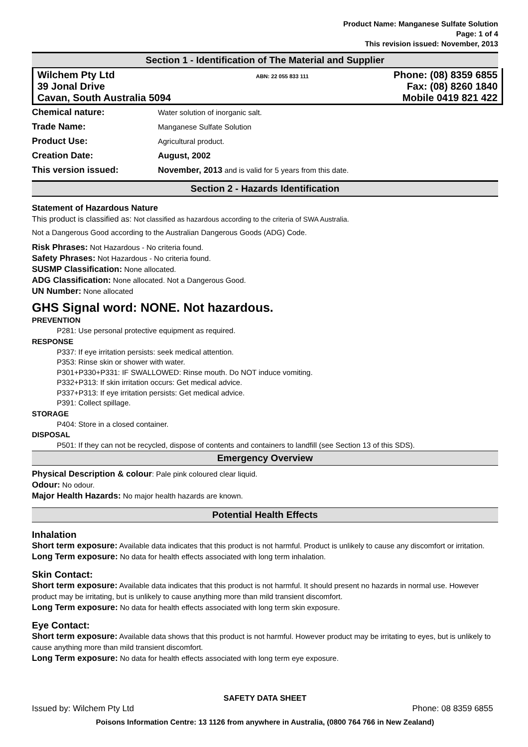Product Name: Manganese Sulfate Solution
Page: 1 of 4
This revision issued: November, 2013
Section 1 - Identification of The Material and Supplier
Wilchem Pty Ltd
39 Jonal Drive
Cavan, South Australia 5094
ABN: 22 055 833 111
Phone: (08) 8359 6855
Fax: (08) 8260 1840
Mobile 0419 821 422
| Chemical nature: | Water solution of inorganic salt. |
| Trade Name: | Manganese Sulfate Solution |
| Product Use: | Agricultural product. |
| Creation Date: | August, 2002 |
| This version issued: | November, 2013 and is valid for 5 years from this date. |
Section 2 - Hazards Identification
Statement of Hazardous Nature
This product is classified as: Not classified as hazardous according to the criteria of SWA Australia.
Not a Dangerous Good according to the Australian Dangerous Goods (ADG) Code.
Risk Phrases: Not Hazardous - No criteria found.
Safety Phrases: Not Hazardous - No criteria found.
SUSMP Classification: None allocated.
ADG Classification: None allocated. Not a Dangerous Good.
UN Number: None allocated
GHS Signal word: NONE. Not hazardous.
PREVENTION
P281: Use personal protective equipment as required.
RESPONSE
P337: If eye irritation persists: seek medical attention.
P353: Rinse skin or shower with water.
P301+P330+P331: IF SWALLOWED: Rinse mouth. Do NOT induce vomiting.
P332+P313: If skin irritation occurs: Get medical advice.
P337+P313: If eye irritation persists: Get medical advice.
P391: Collect spillage.
STORAGE
P404: Store in a closed container.
DISPOSAL
P501: If they can not be recycled, dispose of contents and containers to landfill (see Section 13 of this SDS).
Emergency Overview
Physical Description & colour: Pale pink coloured clear liquid.
Odour: No odour.
Major Health Hazards: No major health hazards are known.
Potential Health Effects
Inhalation
Short term exposure: Available data indicates that this product is not harmful. Product is unlikely to cause any discomfort or irritation.
Long Term exposure: No data for health effects associated with long term inhalation.
Skin Contact:
Short term exposure: Available data indicates that this product is not harmful. It should present no hazards in normal use. However product may be irritating, but is unlikely to cause anything more than mild transient discomfort.
Long Term exposure: No data for health effects associated with long term skin exposure.
Eye Contact:
Short term exposure: Available data shows that this product is not harmful. However product may be irritating to eyes, but is unlikely to cause anything more than mild transient discomfort.
Long Term exposure: No data for health effects associated with long term eye exposure.
SAFETY DATA SHEET
Issued by: Wilchem Pty Ltd Phone: 08 8359 6855
Poisons Information Centre: 13 1126 from anywhere in Australia, (0800 764 766 in New Zealand)